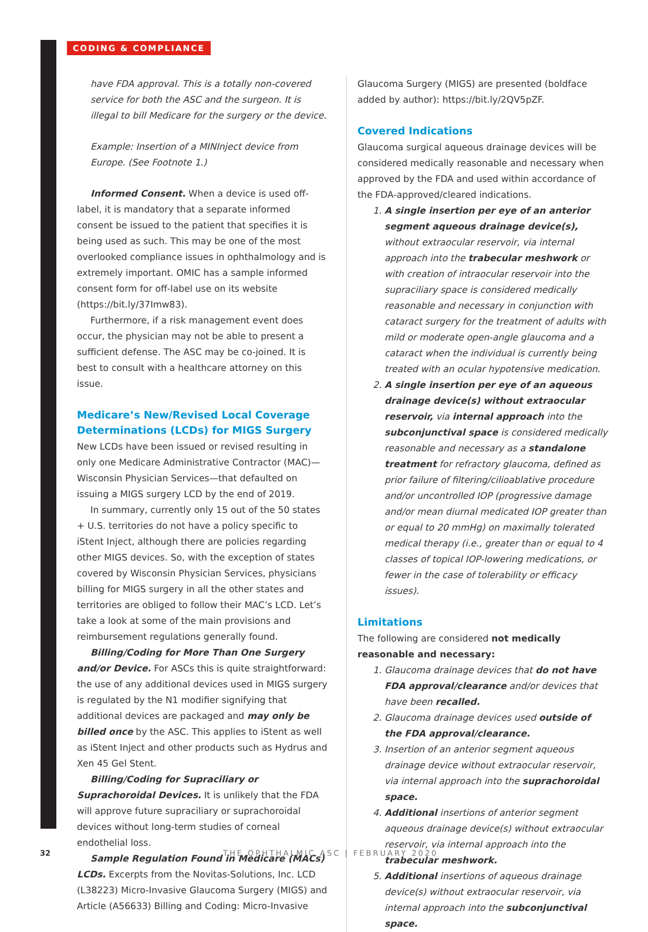CODING & COMPLIANCE
have FDA approval. This is a totally non-covered service for both the ASC and the surgeon. It is illegal to bill Medicare for the surgery or the device.
Example: Insertion of a MINInject device from Europe. (See Footnote 1.)
Informed Consent. When a device is used off-label, it is mandatory that a separate informed consent be issued to the patient that specifies it is being used as such. This may be one of the most overlooked compliance issues in ophthalmology and is extremely important. OMIC has a sample informed consent form for off-label use on its website (https://bit.ly/37Imw83).
Furthermore, if a risk management event does occur, the physician may not be able to present a sufficient defense. The ASC may be co-joined. It is best to consult with a healthcare attorney on this issue.
Medicare’s New/Revised Local Coverage Determinations (LCDs) for MIGS Surgery
New LCDs have been issued or revised resulting in only one Medicare Administrative Contractor (MAC)—Wisconsin Physician Services—that defaulted on issuing a MIGS surgery LCD by the end of 2019.
In summary, currently only 15 out of the 50 states + U.S. territories do not have a policy specific to iStent Inject, although there are policies regarding other MIGS devices. So, with the exception of states covered by Wisconsin Physician Services, physicians billing for MIGS surgery in all the other states and territories are obliged to follow their MAC’s LCD. Let’s take a look at some of the main provisions and reimbursement regulations generally found.
Billing/Coding for More Than One Surgery and/or Device. For ASCs this is quite straightforward: the use of any additional devices used in MIGS surgery is regulated by the N1 modifier signifying that additional devices are packaged and may only be billed once by the ASC. This applies to iStent as well as iStent Inject and other products such as Hydrus and Xen 45 Gel Stent.
Billing/Coding for Supraciliary or Suprachoroidal Devices. It is unlikely that the FDA will approve future supraciliary or suprachoroidal devices without long-term studies of corneal endothelial loss.
Sample Regulation Found in Medicare (MACs) LCDs. Excerpts from the Novitas-Solutions, Inc. LCD (L38223) Micro-Invasive Glaucoma Surgery (MIGS) and Article (A56633) Billing and Coding: Micro-Invasive
Glaucoma Surgery (MIGS) are presented (boldface added by author): https://bit.ly/2QV5pZF.
Covered Indications
Glaucoma surgical aqueous drainage devices will be considered medically reasonable and necessary when approved by the FDA and used within accordance of the FDA-approved/cleared indications.
1. A single insertion per eye of an anterior segment aqueous drainage device(s), without extraocular reservoir, via internal approach into the trabecular meshwork or with creation of intraocular reservoir into the supraciliary space is considered medically reasonable and necessary in conjunction with cataract surgery for the treatment of adults with mild or moderate open-angle glaucoma and a cataract when the individual is currently being treated with an ocular hypotensive medication.
2. A single insertion per eye of an aqueous drainage device(s) without extraocular reservoir, via internal approach into the subconjunctival space is considered medically reasonable and necessary as a standalone treatment for refractory glaucoma, defined as prior failure of filtering/cilioablative procedure and/or uncontrolled IOP (progressive damage and/or mean diurnal medicated IOP greater than or equal to 20 mmHg) on maximally tolerated medical therapy (i.e., greater than or equal to 4 classes of topical IOP-lowering medications, or fewer in the case of tolerability or efficacy issues).
Limitations
The following are considered not medically reasonable and necessary:
1. Glaucoma drainage devices that do not have FDA approval/clearance and/or devices that have been recalled.
2. Glaucoma drainage devices used outside of the FDA approval/clearance.
3. Insertion of an anterior segment aqueous drainage device without extraocular reservoir, via internal approach into the suprachoroidal space.
4. Additional insertions of anterior segment aqueous drainage device(s) without extraocular reservoir, via internal approach into the trabecular meshwork.
5. Additional insertions of aqueous drainage device(s) without extraocular reservoir, via internal approach into the subconjunctival space.
32 THE OPHTHALMIC ASC | FEBRUARY 2020